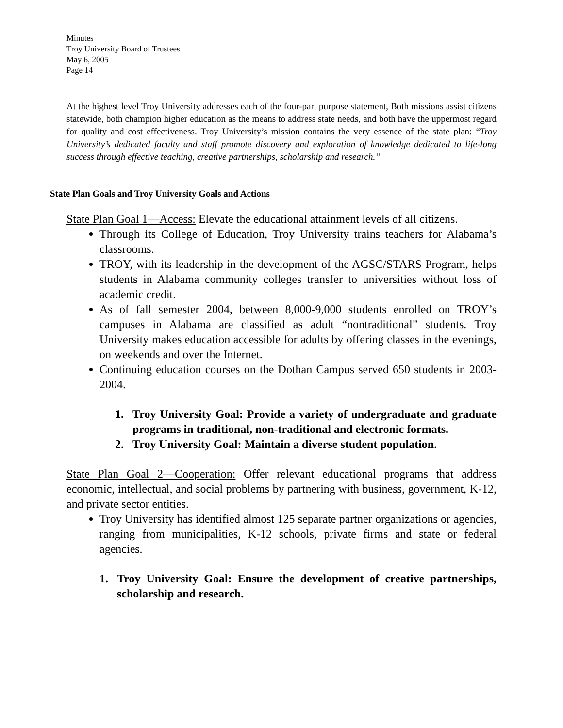Minutes
Troy University Board of Trustees
May 6, 2005
Page 14
At the highest level Troy University addresses each of the four-part purpose statement, Both missions assist citizens statewide, both champion higher education as the means to address state needs, and both have the uppermost regard for quality and cost effectiveness. Troy University’s mission contains the very essence of the state plan: “Troy University’s dedicated faculty and staff promote discovery and exploration of knowledge dedicated to life-long success through effective teaching, creative partnerships, scholarship and research.”
State Plan Goals and Troy University Goals and Actions
State Plan Goal 1—Access: Elevate the educational attainment levels of all citizens.
Through its College of Education, Troy University trains teachers for Alabama’s classrooms.
TROY, with its leadership in the development of the AGSC/STARS Program, helps students in Alabama community colleges transfer to universities without loss of academic credit.
As of fall semester 2004, between 8,000-9,000 students enrolled on TROY’s campuses in Alabama are classified as adult “nontraditional” students. Troy University makes education accessible for adults by offering classes in the evenings, on weekends and over the Internet.
Continuing education courses on the Dothan Campus served 650 students in 2003-2004.
1. Troy University Goal: Provide a variety of undergraduate and graduate programs in traditional, non-traditional and electronic formats.
2. Troy University Goal: Maintain a diverse student population.
State Plan Goal 2—Cooperation: Offer relevant educational programs that address economic, intellectual, and social problems by partnering with business, government, K-12, and private sector entities.
Troy University has identified almost 125 separate partner organizations or agencies, ranging from municipalities, K-12 schools, private firms and state or federal agencies.
1. Troy University Goal: Ensure the development of creative partnerships, scholarship and research.